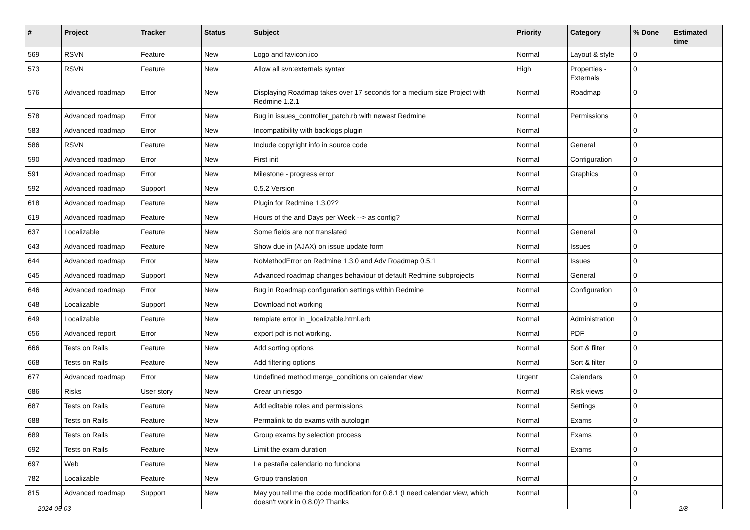| # | Project | Tracker | Status | Subject | Priority | Category | % Done | Estimated time |
| --- | --- | --- | --- | --- | --- | --- | --- | --- |
| 569 | RSVN | Feature | New | Logo and favicon.ico | Normal | Layout & style | 0 | |
| 573 | RSVN | Feature | New | Allow all svn:externals syntax | High | Properties - Externals | 0 | |
| 576 | Advanced roadmap | Error | New | Displaying Roadmap takes over 17 seconds for a medium size Project with Redmine 1.2.1 | Normal | Roadmap | 0 | |
| 578 | Advanced roadmap | Error | New | Bug in issues_controller_patch.rb with newest Redmine | Normal | Permissions | 0 | |
| 583 | Advanced roadmap | Error | New | Incompatibility with backlogs plugin | Normal | | 0 | |
| 586 | RSVN | Feature | New | Include copyright info in source code | Normal | General | 0 | |
| 590 | Advanced roadmap | Error | New | First init | Normal | Configuration | 0 | |
| 591 | Advanced roadmap | Error | New | Milestone - progress error | Normal | Graphics | 0 | |
| 592 | Advanced roadmap | Support | New | 0.5.2 Version | Normal | | 0 | |
| 618 | Advanced roadmap | Feature | New | Plugin for Redmine 1.3.0?? | Normal | | 0 | |
| 619 | Advanced roadmap | Feature | New | Hours of the and Days per Week --> as config? | Normal | | 0 | |
| 637 | Localizable | Feature | New | Some fields are not translated | Normal | General | 0 | |
| 643 | Advanced roadmap | Feature | New | Show due in (AJAX) on issue update form | Normal | Issues | 0 | |
| 644 | Advanced roadmap | Error | New | NoMethodError on Redmine 1.3.0 and Adv Roadmap 0.5.1 | Normal | Issues | 0 | |
| 645 | Advanced roadmap | Support | New | Advanced roadmap changes behaviour of default Redmine subprojects | Normal | General | 0 | |
| 646 | Advanced roadmap | Error | New | Bug in Roadmap configuration settings within Redmine | Normal | Configuration | 0 | |
| 648 | Localizable | Support | New | Download not working | Normal | | 0 | |
| 649 | Localizable | Feature | New | template error in _localizable.html.erb | Normal | Administration | 0 | |
| 656 | Advanced report | Error | New | export pdf is not working. | Normal | PDF | 0 | |
| 666 | Tests on Rails | Feature | New | Add sorting options | Normal | Sort & filter | 0 | |
| 668 | Tests on Rails | Feature | New | Add filtering options | Normal | Sort & filter | 0 | |
| 677 | Advanced roadmap | Error | New | Undefined method merge_conditions on calendar view | Urgent | Calendars | 0 | |
| 686 | Risks | User story | New | Crear un riesgo | Normal | Risk views | 0 | |
| 687 | Tests on Rails | Feature | New | Add editable roles and permissions | Normal | Settings | 0 | |
| 688 | Tests on Rails | Feature | New | Permalink to do exams with autologin | Normal | Exams | 0 | |
| 689 | Tests on Rails | Feature | New | Group exams by selection process | Normal | Exams | 0 | |
| 692 | Tests on Rails | Feature | New | Limit the exam duration | Normal | Exams | 0 | |
| 697 | Web | Feature | New | La pestaña calendario no funciona | Normal | | 0 | |
| 782 | Localizable | Feature | New | Group translation | Normal | | 0 | |
| 815 | Advanced roadmap | Support | New | May you tell me the code modification for 0.8.1 (I need calendar view, which doesn't work in 0.8.0)? Thanks | Normal | | 0 | |
2024-05-03 2/8